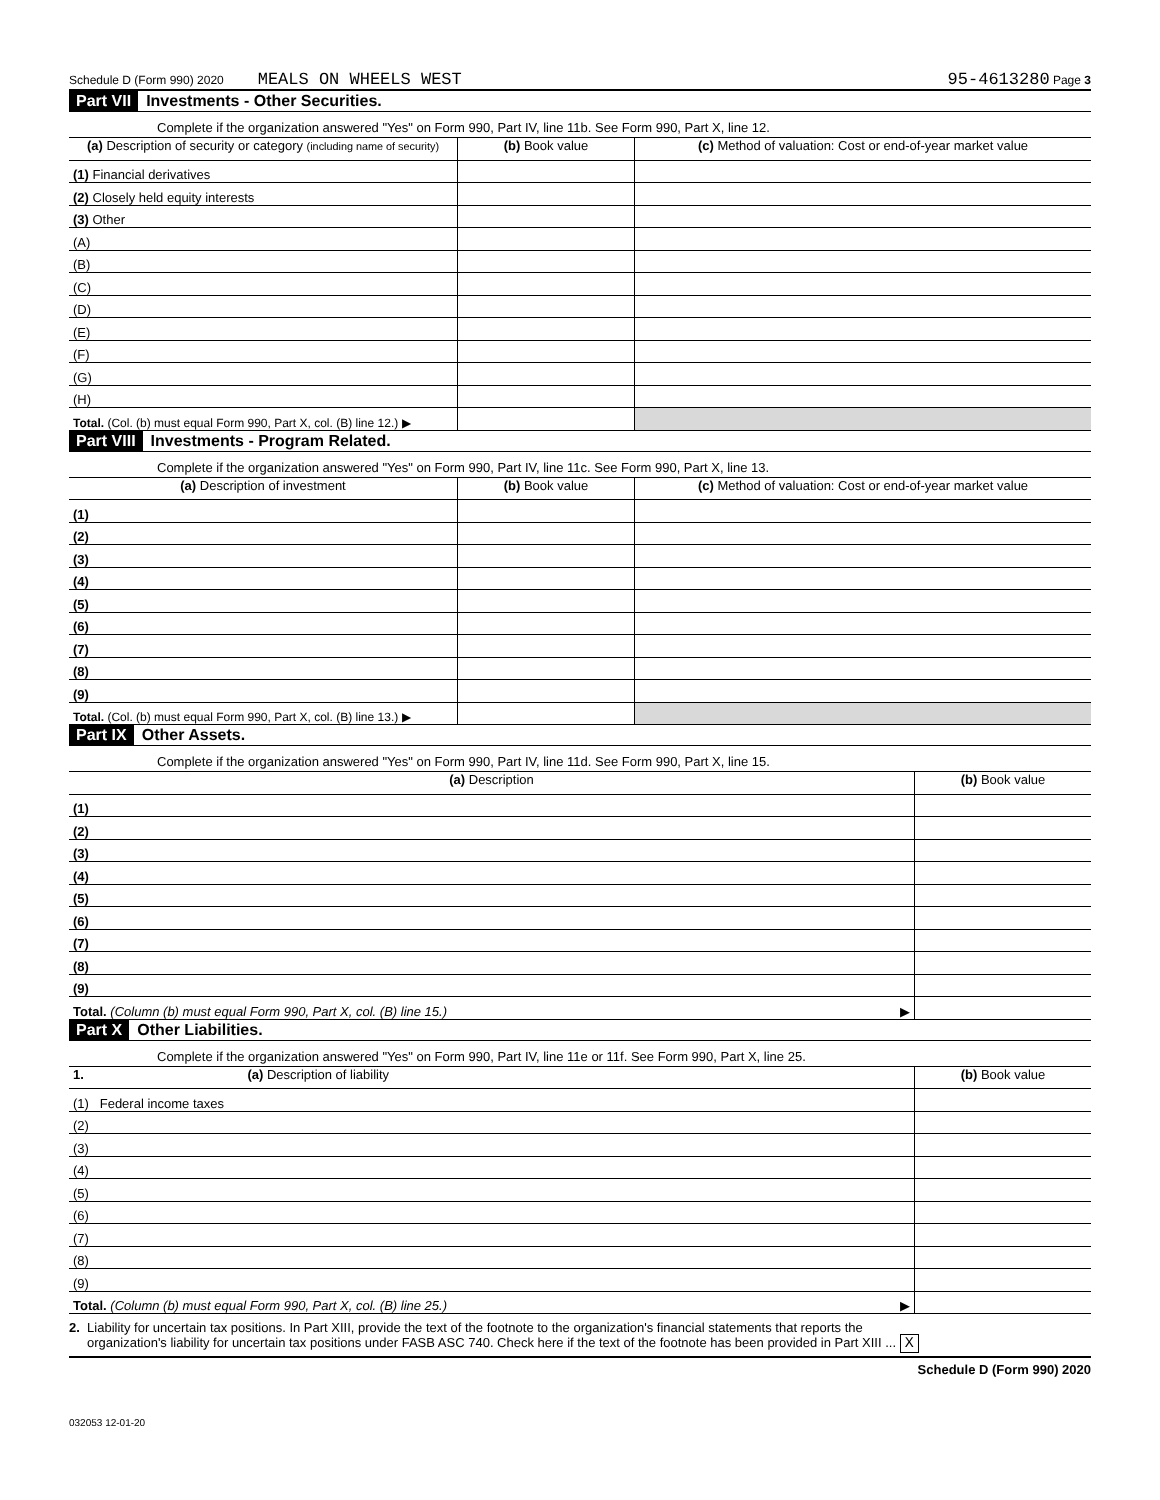Schedule D (Form 990) 2020 MEALS ON WHEELS WEST 95-4613280 Page 3
Part VII Investments - Other Securities.
Complete if the organization answered "Yes" on Form 990, Part IV, line 11b. See Form 990, Part X, line 12.
| (a) Description of security or category (including name of security) | (b) Book value | (c) Method of valuation: Cost or end-of-year market value |
| --- | --- | --- |
| (1) Financial derivatives | | |
| (2) Closely held equity interests | | |
| (3) Other | | |
| (A) | | |
| (B) | | |
| (C) | | |
| (D) | | |
| (E) | | |
| (F) | | |
| (G) | | |
| (H) | | |
| Total. (Col. (b) must equal Form 990, Part X, col. (B) line 12.) ▶ | | |
Part VIII Investments - Program Related.
Complete if the organization answered "Yes" on Form 990, Part IV, line 11c. See Form 990, Part X, line 13.
| (a) Description of investment | (b) Book value | (c) Method of valuation: Cost or end-of-year market value |
| --- | --- | --- |
| (1) | | |
| (2) | | |
| (3) | | |
| (4) | | |
| (5) | | |
| (6) | | |
| (7) | | |
| (8) | | |
| (9) | | |
| Total. (Col. (b) must equal Form 990, Part X, col. (B) line 13.) ▶ | | |
Part IX Other Assets.
Complete if the organization answered "Yes" on Form 990, Part IV, line 11d. See Form 990, Part X, line 15.
| (a) Description | (b) Book value |
| --- | --- |
| (1) | |
| (2) | |
| (3) | |
| (4) | |
| (5) | |
| (6) | |
| (7) | |
| (8) | |
| (9) | |
| Total. (Column (b) must equal Form 990, Part X, col. (B) line 15.) ▶ | |
Part X Other Liabilities.
Complete if the organization answered "Yes" on Form 990, Part IV, line 11e or 11f. See Form 990, Part X, line 25.
| 1. (a) Description of liability | (b) Book value |
| --- | --- |
| (1) Federal income taxes | |
| (2) | |
| (3) | |
| (4) | |
| (5) | |
| (6) | |
| (7) | |
| (8) | |
| (9) | |
| Total. (Column (b) must equal Form 990, Part X, col. (B) line 25.) ▶ | |
2. Liability for uncertain tax positions. In Part XIII, provide the text of the footnote to the organization's financial statements that reports the
organization's liability for uncertain tax positions under FASB ASC 740. Check here if the text of the footnote has been provided in Part XIII ... X
Schedule D (Form 990) 2020
032053 12-01-20